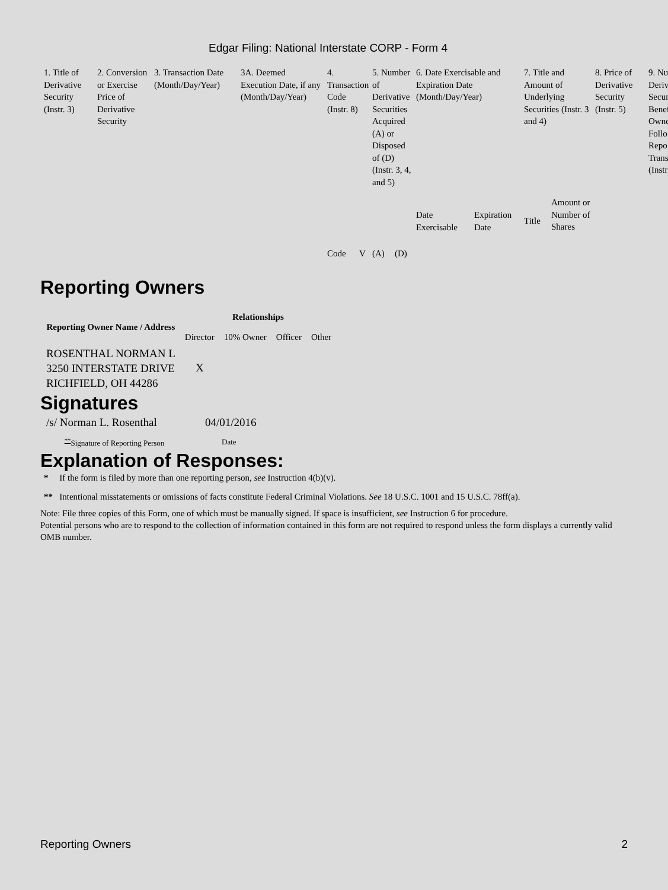Edgar Filing: National Interstate CORP - Form 4
| 1. Title of Derivative Security (Instr. 3) | 2. Conversion or Exercise Price of Derivative Security | 3. Transaction Date (Month/Day/Year) | 3A. Deemed Execution Date, if any (Month/Day/Year) | 4. Transaction Code (Instr. 8) | | 5. Number of Derivative Securities Acquired (A) or Disposed of (D) (Instr. 3, 4, and 5) | | 6. Date Exercisable and Expiration Date (Month/Day/Year) | | 7. Title and Amount of Underlying Securities (Instr. 3 and 4) | | 8. Price of Derivative Security (Instr. 5) | 9. Nu Deriv Secur Benef Owne Follo Repo Trans (Instr |
| | | | | Code | V | (A) | (D) | Date Exercisable | Expiration Date | Title | Amount or Number of Shares | | |
Reporting Owners
| Reporting Owner Name / Address | Relationships | | | |
| --- | --- | --- | --- | --- |
| | Director | 10% Owner | Officer | Other |
| ROSENTHAL NORMAN L 3250 INTERSTATE DRIVE RICHFIELD, OH 44286 | X | | | |
Signatures
| /s/ Norman L. Rosenthal | 04/01/2016 |
| <sup>**</sup> Signature of Reporting Person | Date |
Explanation of Responses:
* If the form is filed by more than one reporting person, see Instruction 4(b)(v).
** Intentional misstatements or omissions of facts constitute Federal Criminal Violations. See 18 U.S.C. 1001 and 15 U.S.C. 78ff(a).
Note: File three copies of this Form, one of which must be manually signed. If space is insufficient, see Instruction 6 for procedure.
Potential persons who are to respond to the collection of information contained in this form are not required to respond unless the form displays a currently valid OMB number.
Reporting Owners 2